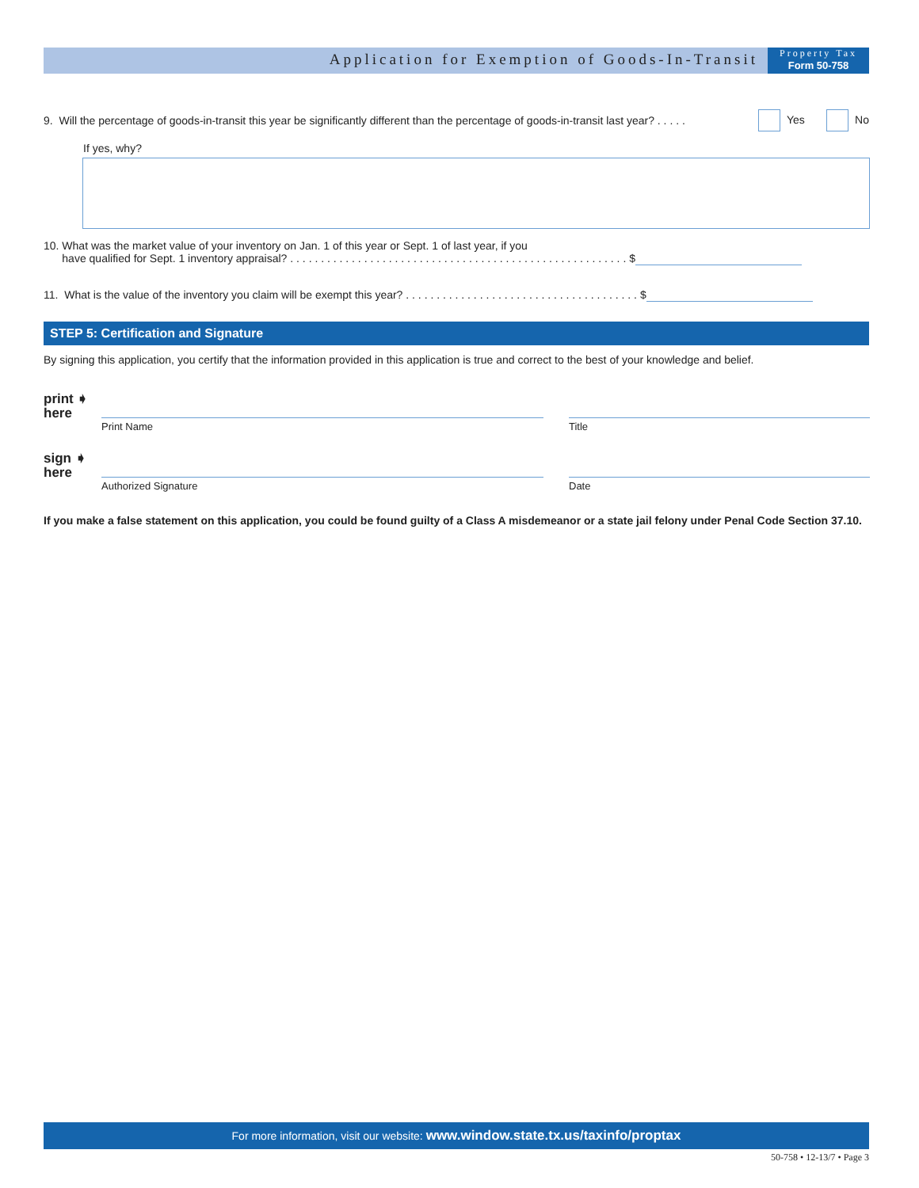Application for Exemption of Goods-In-Transit
Property Tax
Form 50-758
9. Will the percentage of goods-in-transit this year be significantly different than the percentage of goods-in-transit last year? . . . . . Yes No
If yes, why?
10. What was the market value of your inventory on Jan. 1 of this year or Sept. 1 of last year, if you
have qualified for Sept. 1 inventory appraisal? . . . . . . . . . . . . . . . . . . . . . . . . . . . . . . . . . . . . . . . . . . . . . . . . . . . . . . . $
11. What is the value of the inventory you claim will be exempt this year? . . . . . . . . . . . . . . . . . . . . . . . . . . . . . . . . . . . . . . $
STEP 5: Certification and Signature
By signing this application, you certify that the information provided in this application is true and correct to the best of your knowledge and belief.
print ➧
here
Print Name Title
sign ➧
here
Authorized Signature Date
If you make a false statement on this application, you could be found guilty of a Class A misdemeanor or a state jail felony under Penal Code Section 37.10.
For more information, visit our website: www.window.state.tx.us/taxinfo/proptax
50-758 • 12-13/7 • Page 3